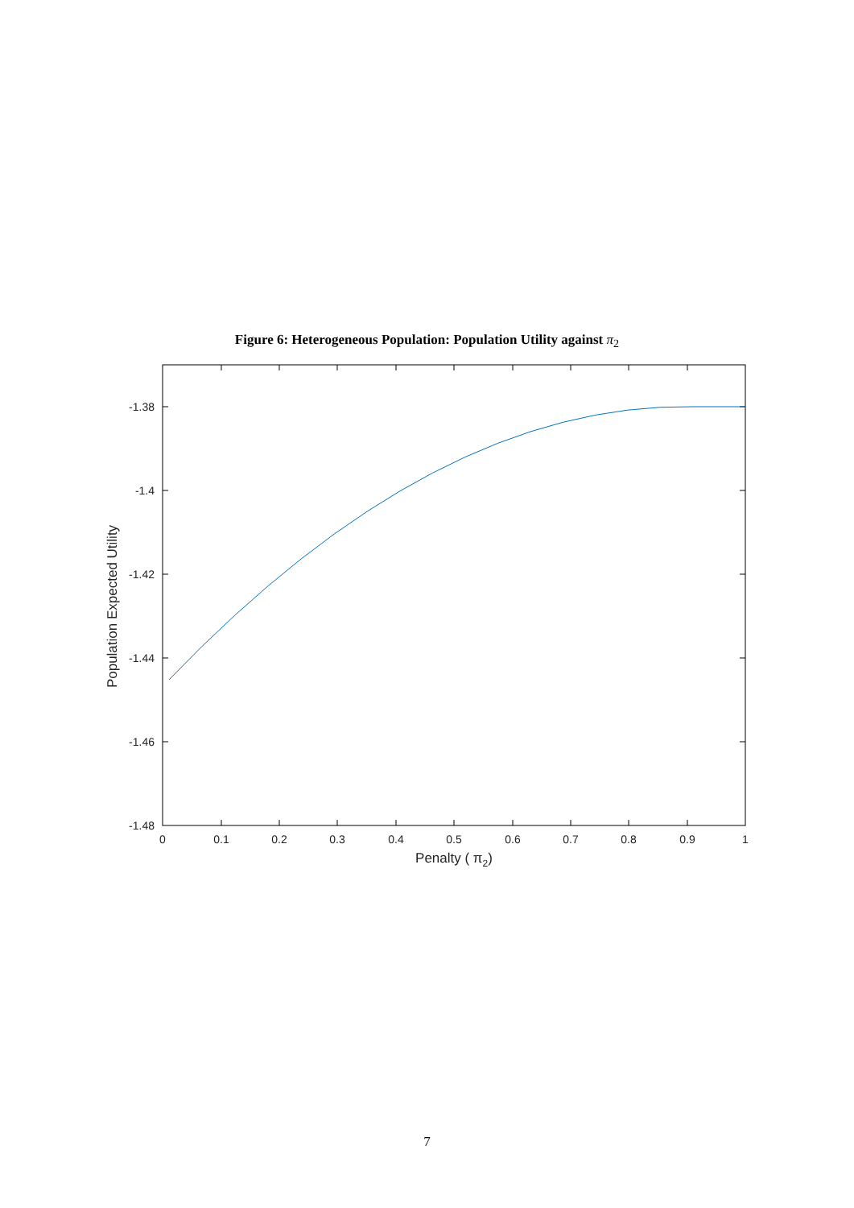Figure 6: Heterogeneous Population: Population Utility against π<sub>2</sub>
-1.38
-1.4
-1.42
-1.44
-1.46
-1.48
0
0.1
0.2
0.3
0.4
0.5
0.6
0.7
0.8
0.9
1
Penalty ( π2)
Population Expected Utility
7